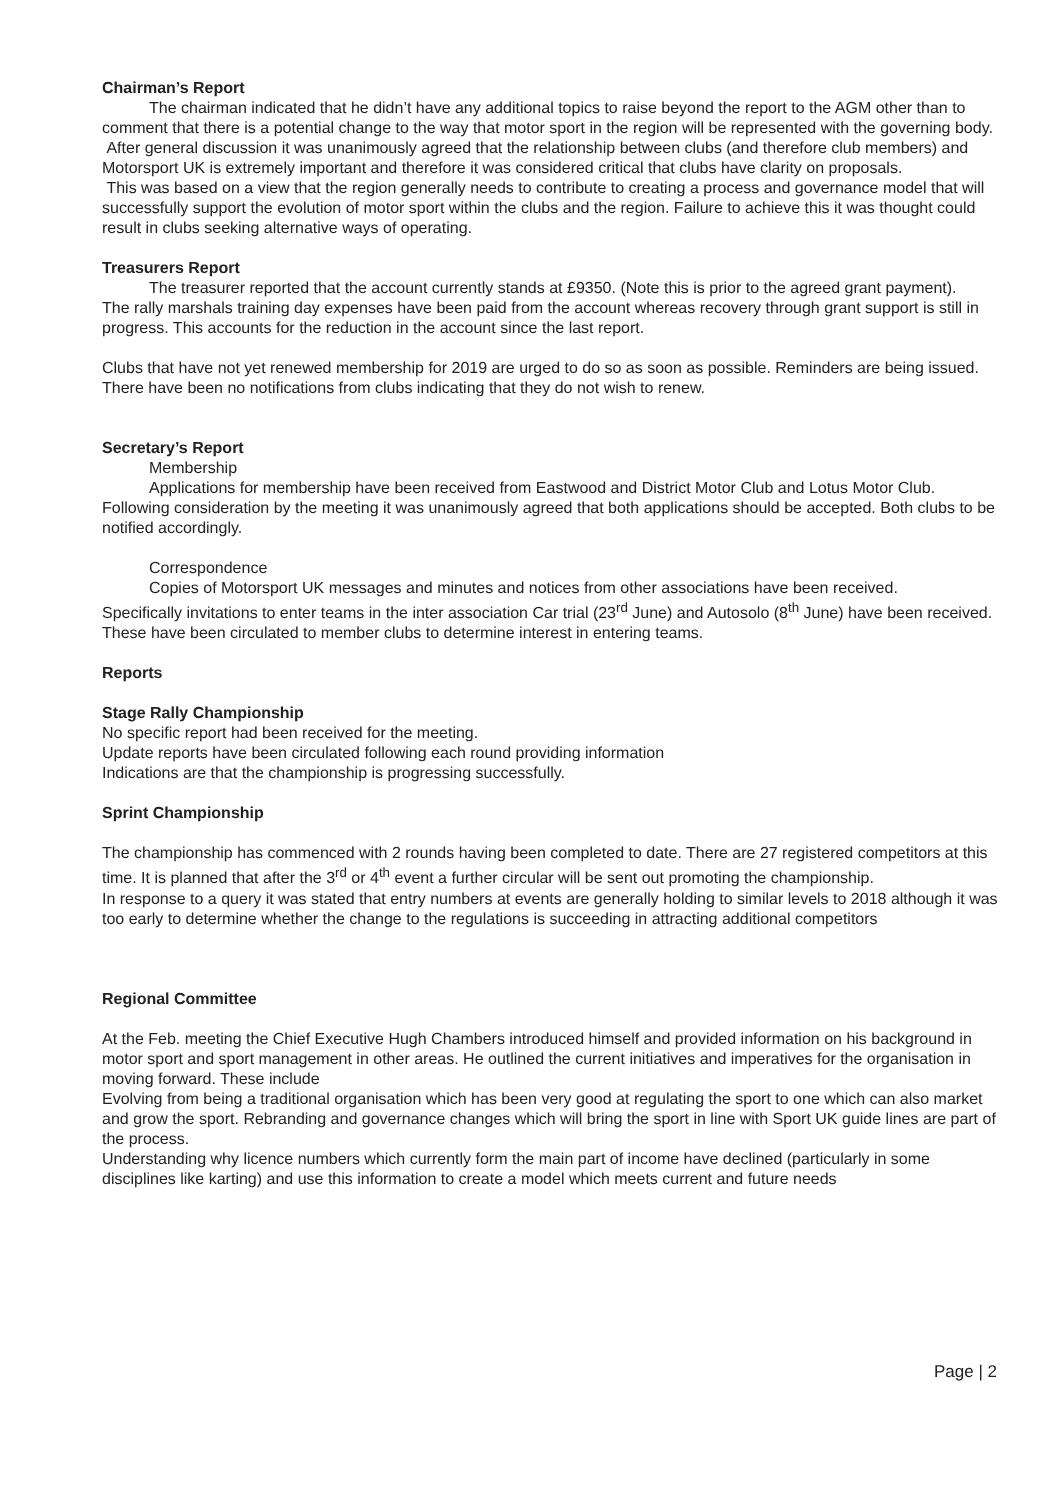Chairman’s Report
The chairman indicated that he didn’t have any additional topics to raise beyond the report to the AGM other than to comment that there is a potential change to the way that motor sport in the region will be represented with the governing body.
After general discussion it was unanimously agreed that the relationship between clubs (and therefore club members) and Motorsport UK is extremely important and therefore it was considered critical that clubs have clarity on proposals.
This was based on a view that the region generally needs to contribute to creating a process and governance model that will successfully support the evolution of motor sport within the clubs and the region. Failure to achieve this it was thought could result in clubs seeking alternative ways of operating.
Treasurers Report
The treasurer reported that the account currently stands at £9350. (Note this is prior to the agreed grant payment).
The rally marshals training day expenses have been paid from the account whereas recovery through grant support is still in progress. This accounts for the reduction in the account since the last report.
Clubs that have not yet renewed membership for 2019 are urged to do so as soon as possible. Reminders are being issued.
There have been no notifications from clubs indicating that they do not wish to renew.
Secretary’s Report
Membership
Applications for membership have been received from Eastwood and District Motor Club and Lotus Motor Club. Following consideration by the meeting it was unanimously agreed that both applications should be accepted. Both clubs to be notified accordingly.
Correspondence
Copies of Motorsport UK messages and minutes and notices from other associations have been received.
Specifically invitations to enter teams in the inter association Car trial (23<sup>rd</sup> June) and Autosolo (8<sup>th</sup> June) have been received. These have been circulated to member clubs to determine interest in entering teams.
Reports
Stage Rally Championship
No specific report had been received for the meeting.
Update reports have been circulated following each round providing information
Indications are that the championship is progressing successfully.
Sprint Championship
The championship has commenced with 2 rounds having been completed to date. There are 27 registered competitors at this time. It is planned that after the 3<sup>rd</sup> or 4<sup>th</sup> event a further circular will be sent out promoting the championship.
In response to a query it was stated that entry numbers at events are generally holding to similar levels to 2018 although it was too early to determine whether the change to the regulations is succeeding in attracting additional competitors
Regional Committee
At the Feb. meeting the Chief Executive Hugh Chambers introduced himself and provided information on his background in motor sport and sport management in other areas. He outlined the current initiatives and imperatives for the organisation in moving forward. These include
Evolving from being a traditional organisation which has been very good at regulating the sport to one which can also market and grow the sport. Rebranding and governance changes which will bring the sport in line with Sport UK guide lines are part of the process.
Understanding why licence numbers which currently form the main part of income have declined (particularly in some disciplines like karting) and use this information to create a model which meets current and future needs
Page | 2